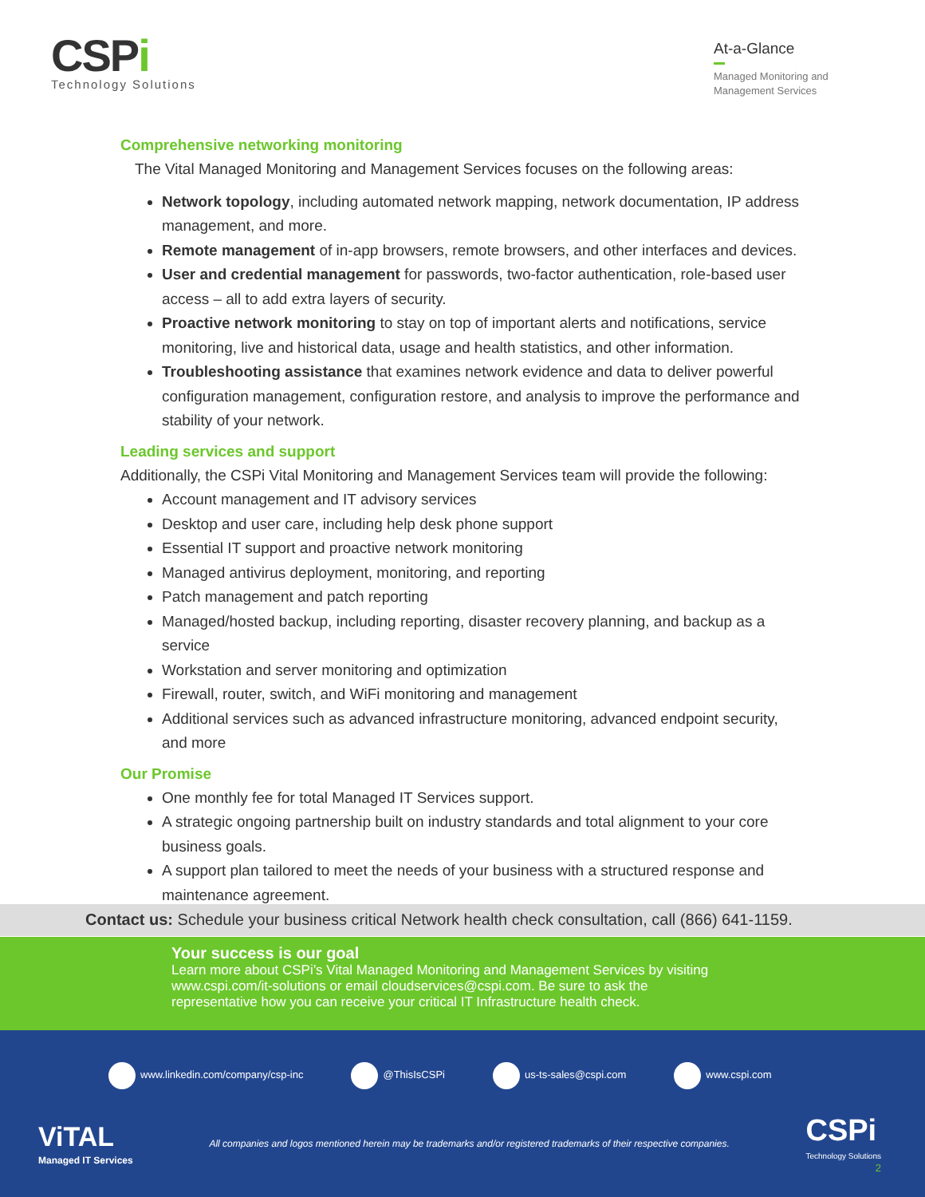CSPi
Technology Solutions
At-a-Glance
Managed Monitoring and Management Services
Comprehensive networking monitoring
The Vital Managed Monitoring and Management Services focuses on the following areas:
Network topology, including automated network mapping, network documentation, IP address management, and more.
Remote management of in-app browsers, remote browsers, and other interfaces and devices.
User and credential management for passwords, two-factor authentication, role-based user access – all to add extra layers of security.
Proactive network monitoring to stay on top of important alerts and notifications, service monitoring, live and historical data, usage and health statistics, and other information.
Troubleshooting assistance that examines network evidence and data to deliver powerful configuration management, configuration restore, and analysis to improve the performance and stability of your network.
Leading services and support
Additionally, the CSPi Vital Monitoring and Management Services team will provide the following:
Account management and IT advisory services
Desktop and user care, including help desk phone support
Essential IT support and proactive network monitoring
Managed antivirus deployment, monitoring, and reporting
Patch management and patch reporting
Managed/hosted backup, including reporting, disaster recovery planning, and backup as a service
Workstation and server monitoring and optimization
Firewall, router, switch, and WiFi monitoring and management
Additional services such as advanced infrastructure monitoring, advanced endpoint security, and more
Our Promise
One monthly fee for total Managed IT Services support.
A strategic ongoing partnership built on industry standards and total alignment to your core business goals.
A support plan tailored to meet the needs of your business with a structured response and maintenance agreement.
Contact us: Schedule your business critical Network health check consultation, call (866) 641-1159.
Your success is our goal
Learn more about CSPi’s Vital Managed Monitoring and Management Services by visiting
www.cspi.com/it-solutions or email cloudservices@cspi.com. Be sure to ask the
representative how you can receive your critical IT Infrastructure health check.
www.linkedin.com/company/csp-inc @ThisIsCSPi us-ts-sales@cspi.com www.cspi.com
ViTAL
Managed IT Services
All companies and logos mentioned herein may be trademarks and/or registered trademarks of their respective companies.
CSPi
Technology Solutions
2